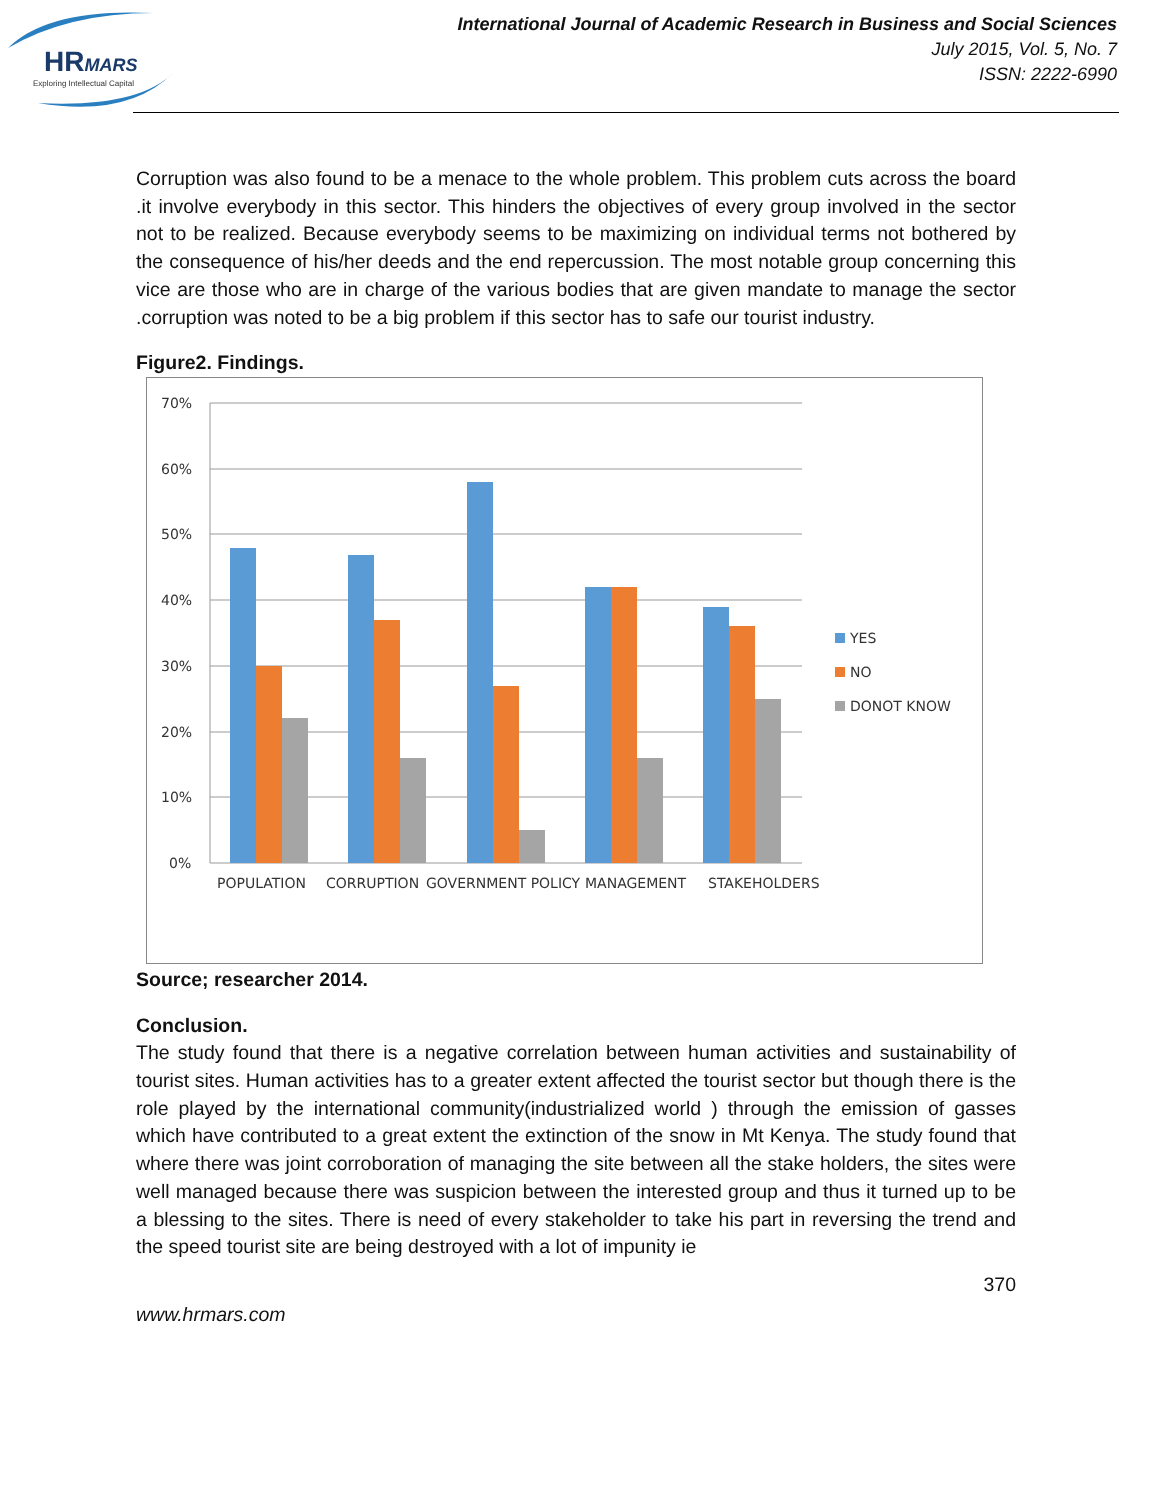HRMARS
Exploring Intellectual Capital
International Journal of Academic Research in Business and Social Sciences
July 2015, Vol. 5, No. 7
ISSN: 2222-6990
Corruption was also found to be a menace to the whole problem. This problem cuts across the board .it involve everybody in this sector. This hinders the objectives of every group involved in the sector not to be realized. Because everybody seems to be maximizing on individual terms not bothered by the consequence of his/her deeds and the end repercussion. The most notable group concerning this vice are those who are in charge of the various bodies that are given mandate to manage the sector .corruption was noted to be a big problem if this sector has to safe our tourist industry.
Figure2. Findings.
70%
60%
50%
40%
30%
20%
10%
0%
POPULATION
CORRUPTION
GOVERNMENT POLICY
MANAGEMENT
STAKEHOLDERS
YES
NO
DONOT KNOW
Source; researcher 2014.
Conclusion.
The study found that there is a negative correlation between human activities and sustainability of tourist sites. Human activities has to a greater extent affected the tourist sector but though there is the role played by the international community(industrialized world ) through the emission of gasses which have contributed to a great extent the extinction of the snow in Mt Kenya. The study found that where there was joint corroboration of managing the site between all the stake holders, the sites were well managed because there was suspicion between the interested group and thus it turned up to be a blessing to the sites. There is need of every stakeholder to take his part in reversing the trend and the speed tourist site are being destroyed with a lot of impunity ie
370
www.hrmars.com